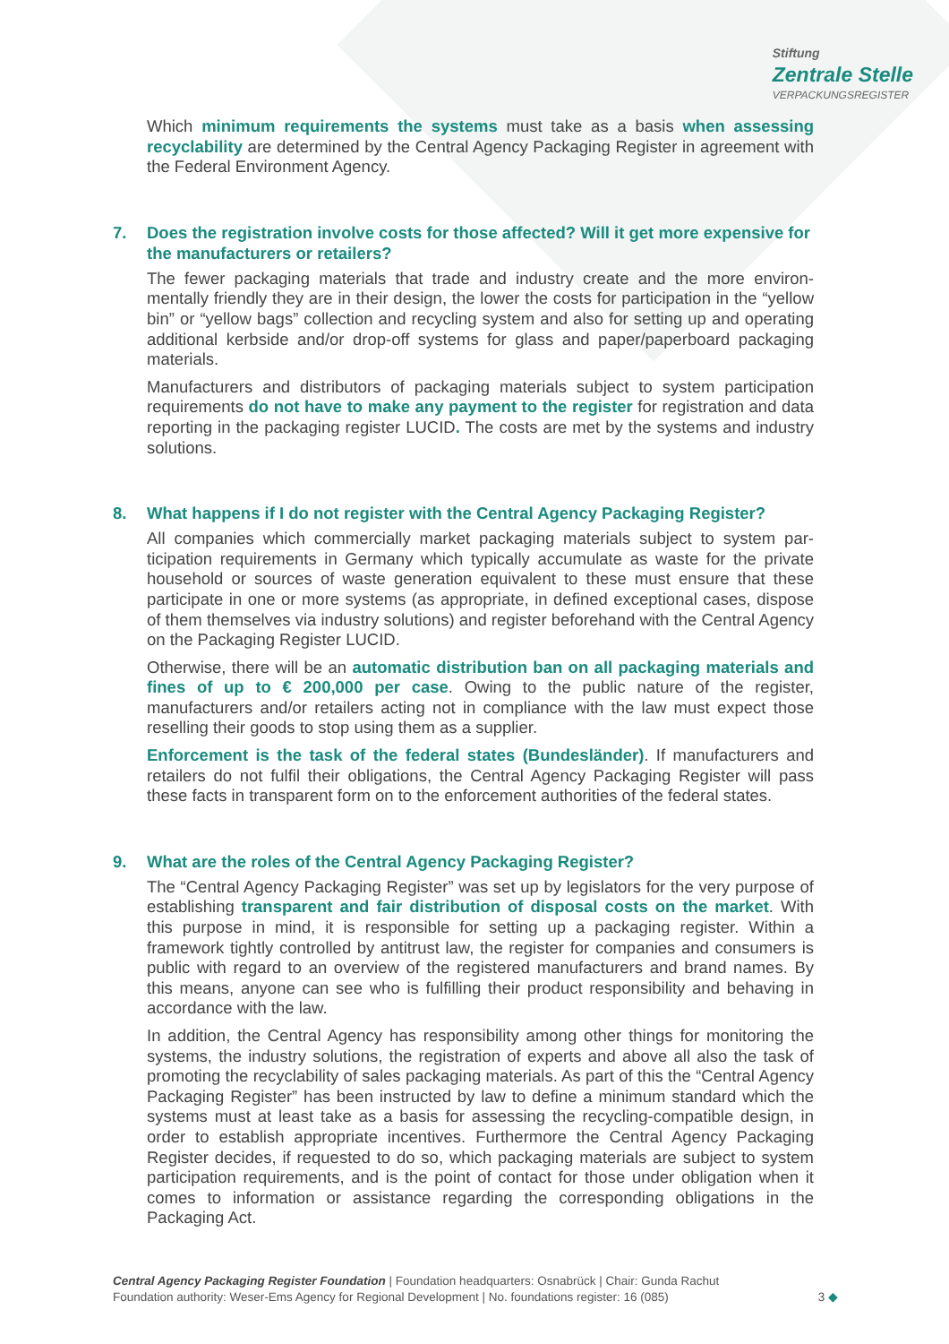Stiftung
Zentrale Stelle
VERPACKUNGSREGISTER
Which minimum requirements the systems must take as a basis when assessing recyclability are determined by the Central Agency Packaging Register in agreement with the Federal Environment Agency.
7. Does the registration involve costs for those affected? Will it get more expensive for the manufacturers or retailers?
The fewer packaging materials that trade and industry create and the more environ­mentally friendly they are in their design, the lower the costs for participation in the “yellow bin” or “yellow bags” collection and recycling system and also for setting up and operating additional kerbside and/or drop-off systems for glass and paper/paperboard packaging materials.
Manufacturers and distributors of packaging materials subject to system participation requirements do not have to make any payment to the register for registration and data reporting in the packaging register LUCID. The costs are met by the systems and industry solutions.
8. What happens if I do not register with the Central Agency Packaging Register?
All companies which commercially market packaging materials subject to system par­ticipation requirements in Germany which typically accumulate as waste for the private household or sources of waste generation equivalent to these must ensure that these participate in one or more systems (as appropriate, in defined exceptional cases, dis­pose of them themselves via industry solutions) and register beforehand with the Cen­tral Agency on the Packaging Register LUCID.
Otherwise, there will be an automatic distribution ban on all packaging materials and fines of up to € 200,000 per case. Owing to the public nature of the register, manufacturers and/or retailers acting not in compliance with the law must expect those reselling their goods to stop using them as a supplier.
Enforcement is the task of the federal states (Bundesländer). If manufacturers and retailers do not fulfil their obligations, the Central Agency Packaging Register will pass these facts in transparent form on to the enforcement authorities of the federal states.
9. What are the roles of the Central Agency Packaging Register?
The “Central Agency Packaging Register” was set up by legislators for the very purpose of establishing transparent and fair distribution of disposal costs on the market. With this purpose in mind, it is responsible for setting up a packaging register. Within a framework tightly controlled by antitrust law, the register for companies and consumers is public with regard to an overview of the registered manufacturers and brand names. By this means, anyone can see who is fulfilling their product responsibility and behaving in accordance with the law.
In addition, the Central Agency has responsibility among other things for monitoring the systems, the industry solutions, the registration of experts and above all also the task of promoting the recyclability of sales packaging materials. As part of this the “Central Agency Packaging Register” has been instructed by law to define a minimum standard which the systems must at least take as a basis for assessing the recycling-compatible design, in order to establish appropriate incentives. Furthermore the Central Agency Packaging Register decides, if requested to do so, which packaging materials are sub­ject to system participation requirements, and is the point of contact for those under obligation when it comes to information or assistance regarding the corresponding ob­ligations in the Packaging Act.
Central Agency Packaging Register Foundation | Foundation headquarters: Osnabrück | Chair: Gunda Rachut
Foundation authority: Weser-Ems Agency for Regional Development | No. foundations register: 16 (085)
3 ◆